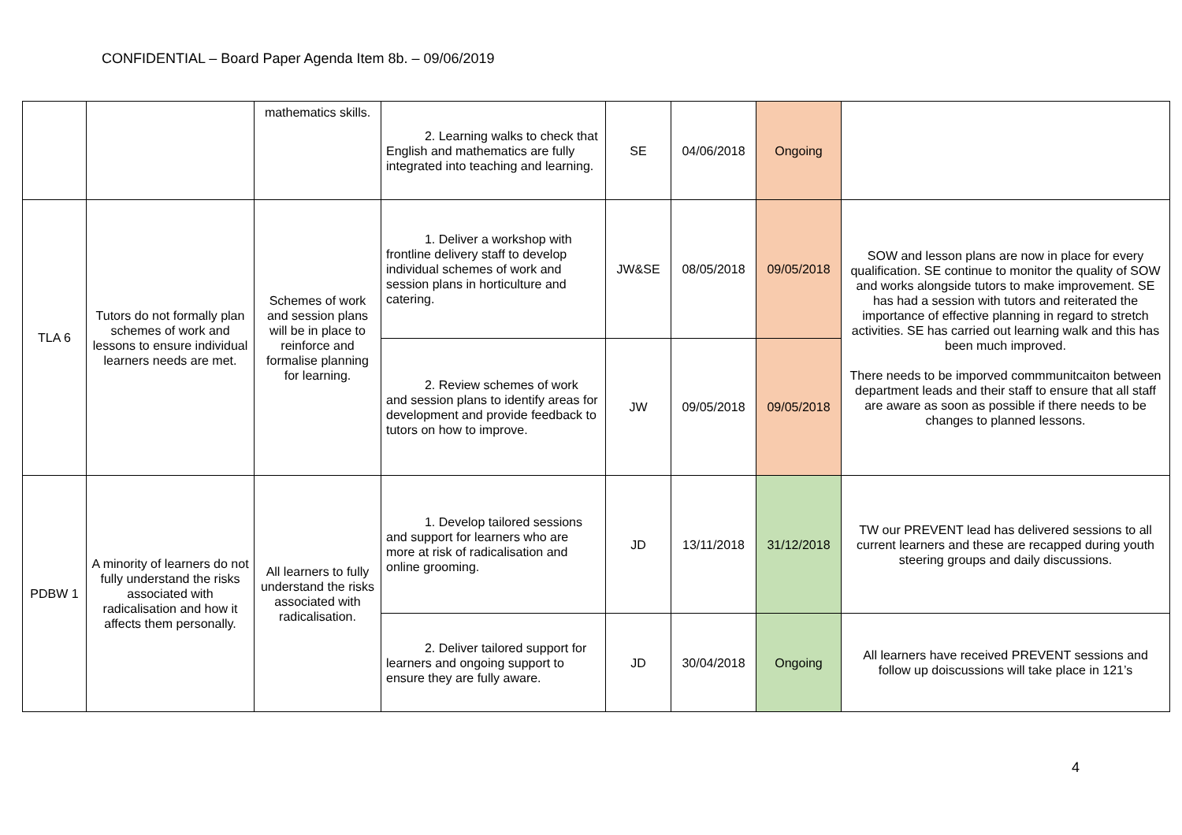CONFIDENTIAL – Board Paper Agenda Item 8b. – 09/06/2019
| | | mathematics skills. | 2. Learning walks to check that English and mathematics are fully integrated into teaching and learning. | SE | 04/06/2018 | Ongoing | |
| TLA 6 | Tutors do not formally plan schemes of work and lessons to ensure individual learners needs are met. | Schemes of work and session plans will be in place to reinforce and formalise planning for learning. | 1. Deliver a workshop with frontline delivery staff to develop individual schemes of work and session plans in horticulture and catering. | JW&SE | 08/05/2018 | 09/05/2018 | SOW and lesson plans are now in place for every qualification. SE continue to monitor the quality of SOW and works alongside tutors to make improvement. SE has had a session with tutors and reiterated the importance of effective planning in regard to stretch activities. SE has carried out learning walk and this has been much improved. There needs to be imporved commmunitcaiton between department leads and their staff to ensure that all staff are aware as soon as possible if there needs to be changes to planned lessons. |
| | | | 2. Review schemes of work and session plans to identify areas for development and provide feedback to tutors on how to improve. | JW | 09/05/2018 | 09/05/2018 | |
| PDBW 1 | A minority of learners do not fully understand the risks associated with radicalisation and how it affects them personally. | All learners to fully understand the risks associated with radicalisation. | 1. Develop tailored sessions and support for learners who are more at risk of radicalisation and online grooming. | JD | 13/11/2018 | 31/12/2018 | TW our PREVENT lead has delivered sessions to all current learners and these are recapped during youth steering groups and daily discussions. |
| | | | 2. Deliver tailored support for learners and ongoing support to ensure they are fully aware. | JD | 30/04/2018 | Ongoing | All learners have received PREVENT sessions and follow up doiscussions will take place in 121’s |
4